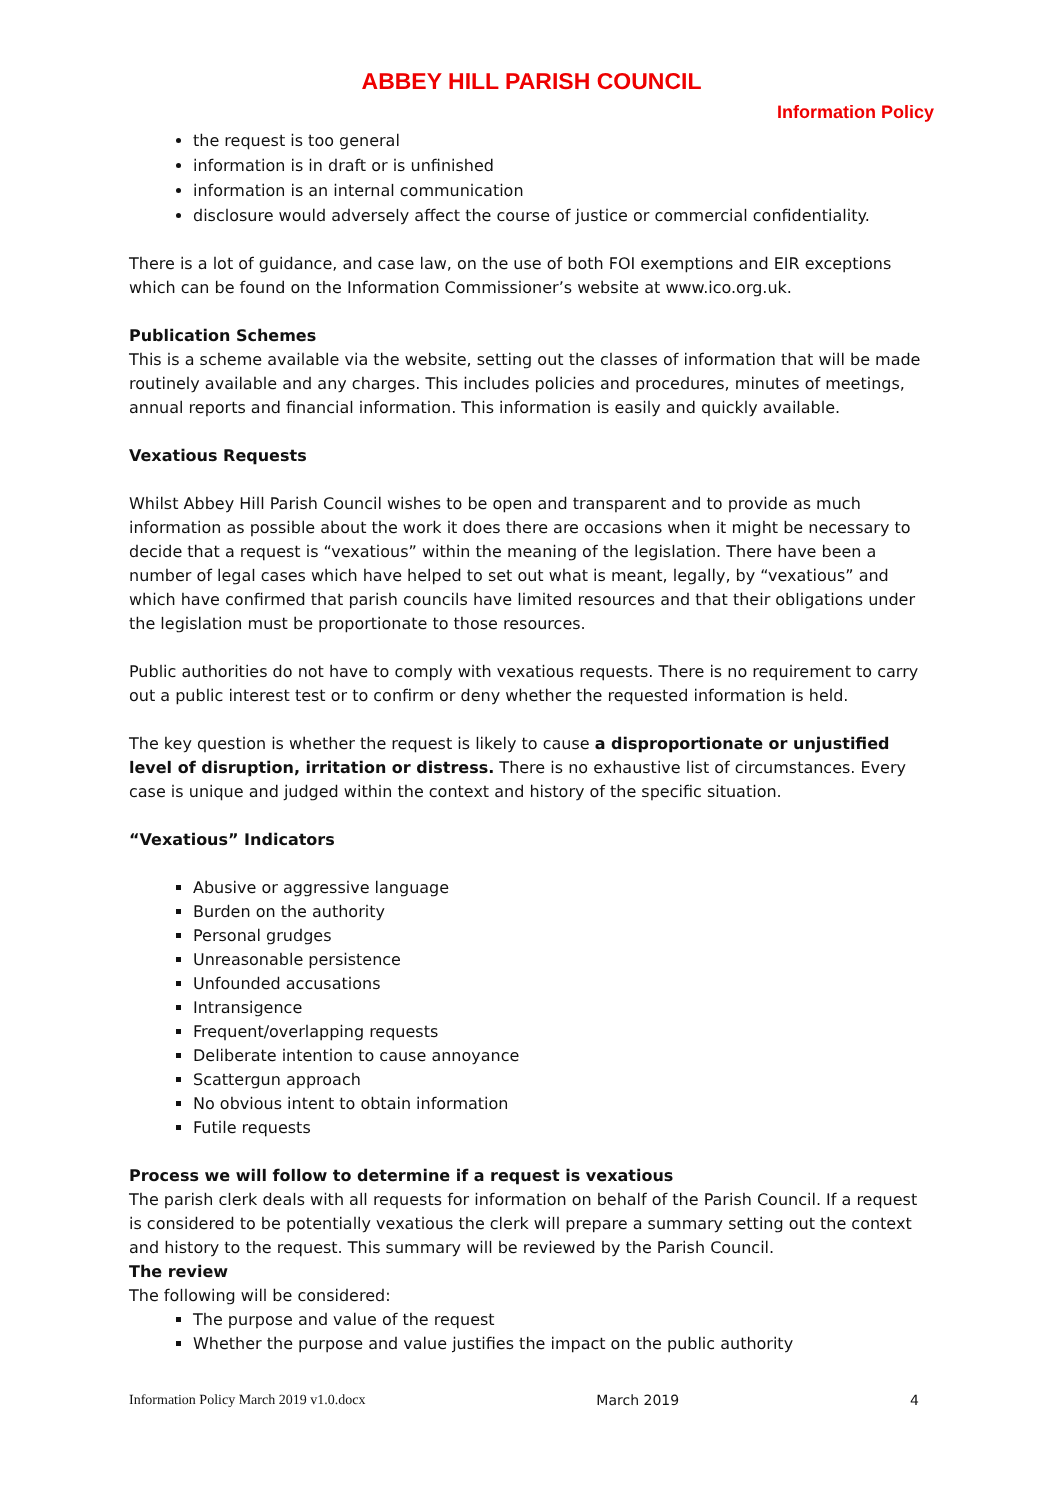ABBEY HILL PARISH COUNCIL
Information Policy
the request is too general
information is in draft or is unfinished
information is an internal communication
disclosure would adversely affect the course of justice or commercial confidentiality.
There is a lot of guidance, and case law, on the use of both FOI exemptions and EIR exceptions which can be found on the Information Commissioner’s website at www.ico.org.uk.
Publication Schemes
This is a scheme available via the website, setting out the classes of information that will be made routinely available and any charges. This includes policies and procedures, minutes of meetings, annual reports and financial information. This information is easily and quickly available.
Vexatious Requests
Whilst Abbey Hill Parish Council wishes to be open and transparent and to provide as much information as possible about the work it does there are occasions when it might be necessary to decide that a request is “vexatious” within the meaning of the legislation. There have been a number of legal cases which have helped to set out what is meant, legally, by “vexatious” and which have confirmed that parish councils have limited resources and that their obligations under the legislation must be proportionate to those resources.
Public authorities do not have to comply with vexatious requests. There is no requirement to carry out a public interest test or to confirm or deny whether the requested information is held.
The key question is whether the request is likely to cause a disproportionate or unjustified level of disruption, irritation or distress. There is no exhaustive list of circumstances. Every case is unique and judged within the context and history of the specific situation.
“Vexatious” Indicators
Abusive or aggressive language
Burden on the authority
Personal grudges
Unreasonable persistence
Unfounded accusations
Intransigence
Frequent/overlapping requests
Deliberate intention to cause annoyance
Scattergun approach
No obvious intent to obtain information
Futile requests
Process we will follow to determine if a request is vexatious
The parish clerk deals with all requests for information on behalf of the Parish Council. If a request is considered to be potentially vexatious the clerk will prepare a summary setting out the context and history to the request. This summary will be reviewed by the Parish Council.
The review
The following will be considered:
The purpose and value of the request
Whether the purpose and value justifies the impact on the public authority
Information Policy March 2019 v1.0.docx March 2019 4